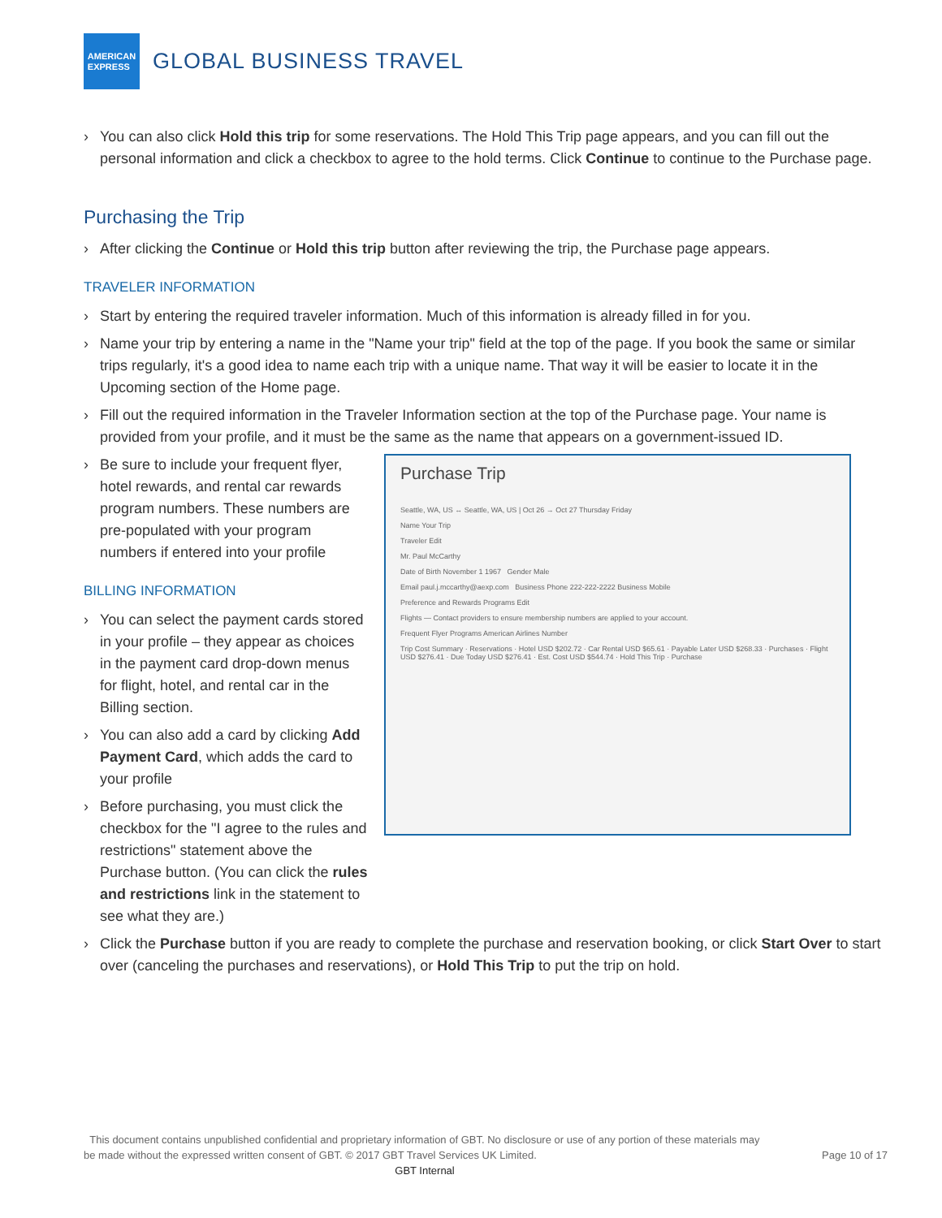AMERICAN
EXPRESS
GLOBAL BUSINESS TRAVEL
› You can also click Hold this trip for some reservations. The Hold This Trip page appears, and you can fill out the personal information and click a checkbox to agree to the hold terms. Click Continue to continue to the Purchase page.
Purchasing the Trip
› After clicking the Continue or Hold this trip button after reviewing the trip, the Purchase page appears.
TRAVELER INFORMATION
› Start by entering the required traveler information. Much of this information is already filled in for you.
› Name your trip by entering a name in the "Name your trip" field at the top of the page. If you book the same or similar trips regularly, it's a good idea to name each trip with a unique name. That way it will be easier to locate it in the Upcoming section of the Home page.
› Fill out the required information in the Traveler Information section at the top of the Purchase page. Your name is provided from your profile, and it must be the same as the name that appears on a government-issued ID.
Purchase Trip
Seattle, WA, US ↔ Seattle, WA, US | Oct 26 → Oct 27 Thursday Friday
Name Your Trip
Traveler Edit
Mr. Paul McCarthy
Date of Birth November 1 1967 Gender Male
Email paul.j.mccarthy@aexp.com Business Phone 222-222-2222 Business Mobile
Preference and Rewards Programs Edit
Flights — Contact providers to ensure membership numbers are applied to your account.
Frequent Flyer Programs American Airlines Number
Trip Cost Summary · Reservations · Hotel USD $202.72 · Car Rental USD $65.61 · Payable Later USD $268.33 · Purchases · Flight USD $276.41 · Due Today USD $276.41 · Est. Cost USD $544.74 · Hold This Trip · Purchase
› Be sure to include your frequent flyer, hotel rewards, and rental car rewards program numbers. These numbers are pre-populated with your program numbers if entered into your profile
BILLING INFORMATION
› You can select the payment cards stored in your profile – they appear as choices in the payment card drop-down menus for flight, hotel, and rental car in the Billing section.
› You can also add a card by clicking Add Payment Card, which adds the card to your profile
› Before purchasing, you must click the checkbox for the "I agree to the rules and restrictions" statement above the Purchase button. (You can click the rules and restrictions link in the statement to see what they are.)
› Click the Purchase button if you are ready to complete the purchase and reservation booking, or click Start Over to start over (canceling the purchases and reservations), or Hold This Trip to put the trip on hold.
This document contains unpublished confidential and proprietary information of GBT. No disclosure or use of any portion of these materials may be made without the expressed written consent of GBT. © 2017 GBT Travel Services UK Limited.
Page 10 of 17
GBT Internal